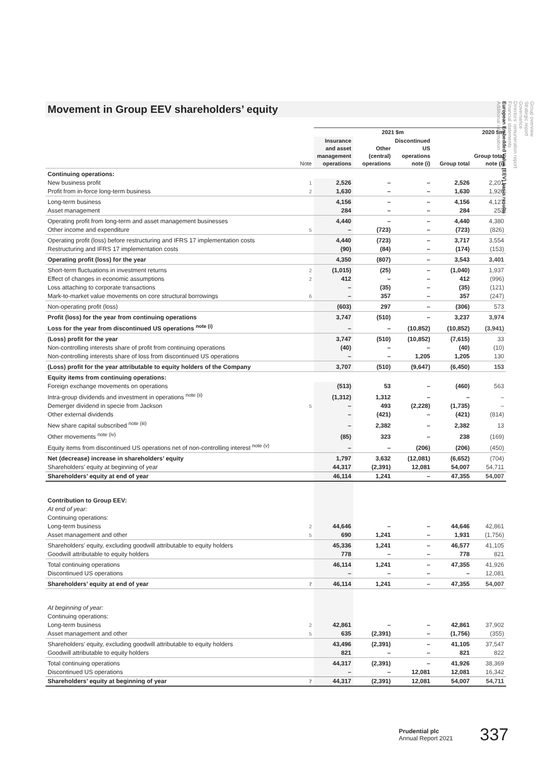Movement in Group EEV shareholders’ equity
| | | 2021 $m | | | | 2020 $m |
| --- | --- | --- | --- | --- | --- | --- |
| | Note | Insurance and asset management operations | Other (central) operations | Discontinued US operations note (i) | Group total | Group total note (i) |
| Continuing operations: | | | | | | |
| New business profit | 1 | 2,526 | – | – | 2,526 | 2,201 |
| Profit from in-force long-term business | 2 | 1,630 | – | – | 1,630 | 1,926 |
| Long-term business | | 4,156 | – | – | 4,156 | 4,127 |
| Asset management | | 284 | – | – | 284 | 253 |
| Operating profit from long-term and asset management businesses | | 4,440 | – | – | 4,440 | 4,380 |
| Other income and expenditure | 5 | – | (723) | – | (723) | (826) |
| Operating profit (loss) before restructuring and IFRS 17 implementation costs | | 4,440 | (723) | – | 3,717 | 3,554 |
| Restructuring and IFRS 17 implementation costs | | (90) | (84) | – | (174) | (153) |
| Operating profit (loss) for the year | | 4,350 | (807) | – | 3,543 | 3,401 |
| Short-term fluctuations in investment returns | 2 | (1,015) | (25) | – | (1,040) | 1,937 |
| Effect of changes in economic assumptions | 2 | 412 | – | – | 412 | (996) |
| Loss attaching to corporate transactions | | – | (35) | – | (35) | (121) |
| Mark-to-market value movements on core structural borrowings | 6 | – | 357 | – | 357 | (247) |
| Non-operating profit (loss) | | (603) | 297 | – | (306) | 573 |
| Profit (loss) for the year from continuing operations | | 3,747 | (510) | – | 3,237 | 3,974 |
| Loss for the year from discontinued US operations <sup>note (i)</sup> | | – | – | (10,852) | (10,852) | (3,941) |
| (Loss) profit for the year | | 3,747 | (510) | (10,852) | (7,615) | 33 |
| Non-controlling interests share of profit from continuing operations | | (40) | – | – | (40) | (10) |
| Non-controlling interests share of loss from discontinued US operations | | – | – | 1,205 | 1,205 | 130 |
| (Loss) profit for the year attributable to equity holders of the Company | | 3,707 | (510) | (9,647) | (6,450) | 153 |
| Equity items from continuing operations: | | | | | | |
| Foreign exchange movements on operations | | (513) | 53 | – | (460) | 563 |
| Intra-group dividends and investment in operations <sup>note (ii)</sup> | | (1,312) | 1,312 | – | – | – |
| Demerger dividend in specie from Jackson | 5 | – | 493 | (2,228) | (1,735) | – |
| Other external dividends | | – | (421) | – | (421) | (814) |
| New share capital subscribed <sup>note (iii)</sup> | | – | 2,382 | – | 2,382 | 13 |
| Other movements <sup>note (iv)</sup> | | (85) | 323 | – | 238 | (169) |
| Equity items from discontinued US operations net of non-controlling interest <sup>note (v)</sup> | | – | – | (206) | (206) | (450) |
| Net (decrease) increase in shareholders’ equity | | 1,797 | 3,632 | (12,081) | (6,652) | (704) |
| Shareholders’ equity at beginning of year | | 44,317 | (2,391) | 12,081 | 54,007 | 54,711 |
| Shareholders’ equity at end of year | | 46,114 | 1,241 | – | 47,355 | 54,007 |
| Contribution to Group EEV: | | | | | | |
| At end of year: | | | | | | |
| Continuing operations: | | | | | | |
| Long-term business | 2 | 44,646 | – | – | 44,646 | 42,861 |
| Asset management and other | 5 | 690 | 1,241 | – | 1,931 | (1,756) |
| Shareholders’ equity, excluding goodwill attributable to equity holders | | 45,336 | 1,241 | – | 46,577 | 41,105 |
| Goodwill attributable to equity holders | | 778 | – | – | 778 | 821 |
| Total continuing operations | | 46,114 | 1,241 | – | 47,355 | 41,926 |
| Discontinued US operations | | – | – | – | – | 12,081 |
| Shareholders’ equity at end of year | 7 | 46,114 | 1,241 | – | 47,355 | 54,007 |
| At beginning of year: | | | | | | |
| Continuing operations: | | | | | | |
| Long-term business | 2 | 42,861 | – | – | 42,861 | 37,902 |
| Asset management and other | 5 | 635 | (2,391) | – | (1,756) | (355) |
| Shareholders’ equity, excluding goodwill attributable to equity holders | | 43,496 | (2,391) | – | 41,105 | 37,547 |
| Goodwill attributable to equity holders | | 821 | – | – | 821 | 822 |
| Total continuing operations | | 44,317 | (2,391) | – | 41,926 | 38,369 |
| Discontinued US operations | | – | – | 12,081 | 12,081 | 16,342 |
| Shareholders’ equity at beginning of year | 7 | 44,317 | (2,391) | 12,081 | 54,007 | 54,711 |
Group overview
Strategic report
Governance
Directors’ remuneration report
Financial statements
European Embedded Value (EEV) basis results
Additional information
Prudential plc
Annual Report 2021
337